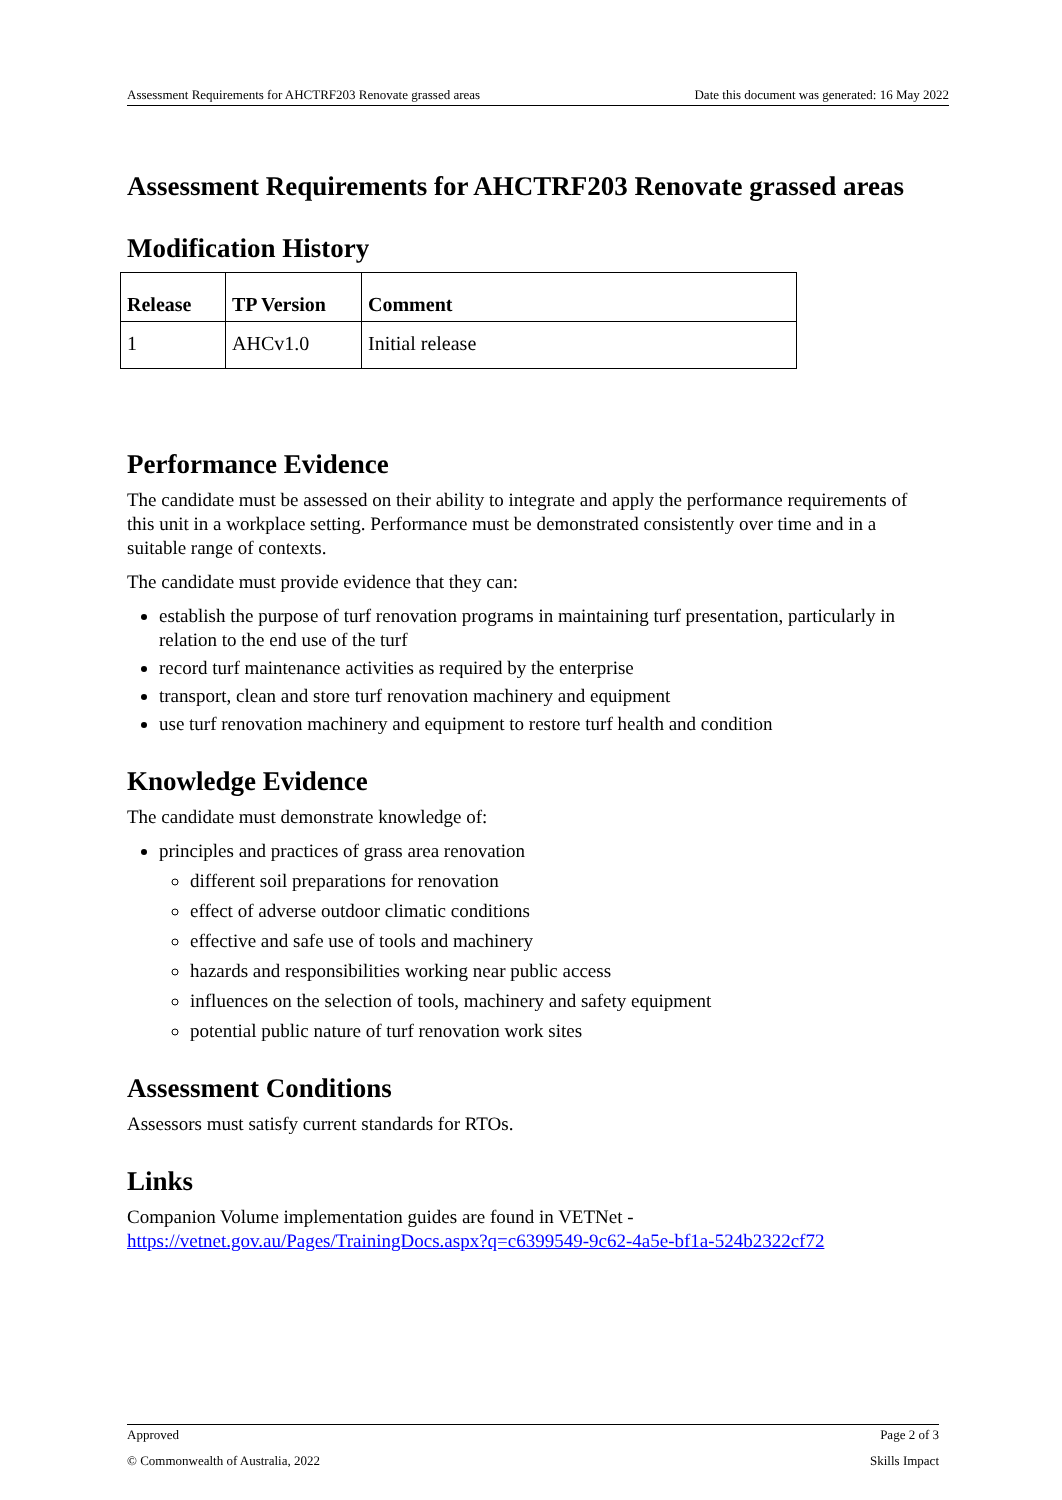Assessment Requirements for AHCTRF203 Renovate grassed areas Date this document was generated: 16 May 2022
Assessment Requirements for AHCTRF203 Renovate grassed areas
Modification History
| Release | TP Version | Comment |
| --- | --- | --- |
| 1 | AHCv1.0 | Initial release |
Performance Evidence
The candidate must be assessed on their ability to integrate and apply the performance requirements of this unit in a workplace setting. Performance must be demonstrated consistently over time and in a suitable range of contexts.
The candidate must provide evidence that they can:
establish the purpose of turf renovation programs in maintaining turf presentation, particularly in relation to the end use of the turf
record turf maintenance activities as required by the enterprise
transport, clean and store turf renovation machinery and equipment
use turf renovation machinery and equipment to restore turf health and condition
Knowledge Evidence
The candidate must demonstrate knowledge of:
principles and practices of grass area renovation
different soil preparations for renovation
effect of adverse outdoor climatic conditions
effective and safe use of tools and machinery
hazards and responsibilities working near public access
influences on the selection of tools, machinery and safety equipment
potential public nature of turf renovation work sites
Assessment Conditions
Assessors must satisfy current standards for RTOs.
Links
Companion Volume implementation guides are found in VETNet - https://vetnet.gov.au/Pages/TrainingDocs.aspx?q=c6399549-9c62-4a5e-bf1a-524b2322cf72
Approved Page 2 of 3
© Commonwealth of Australia, 2022 Skills Impact